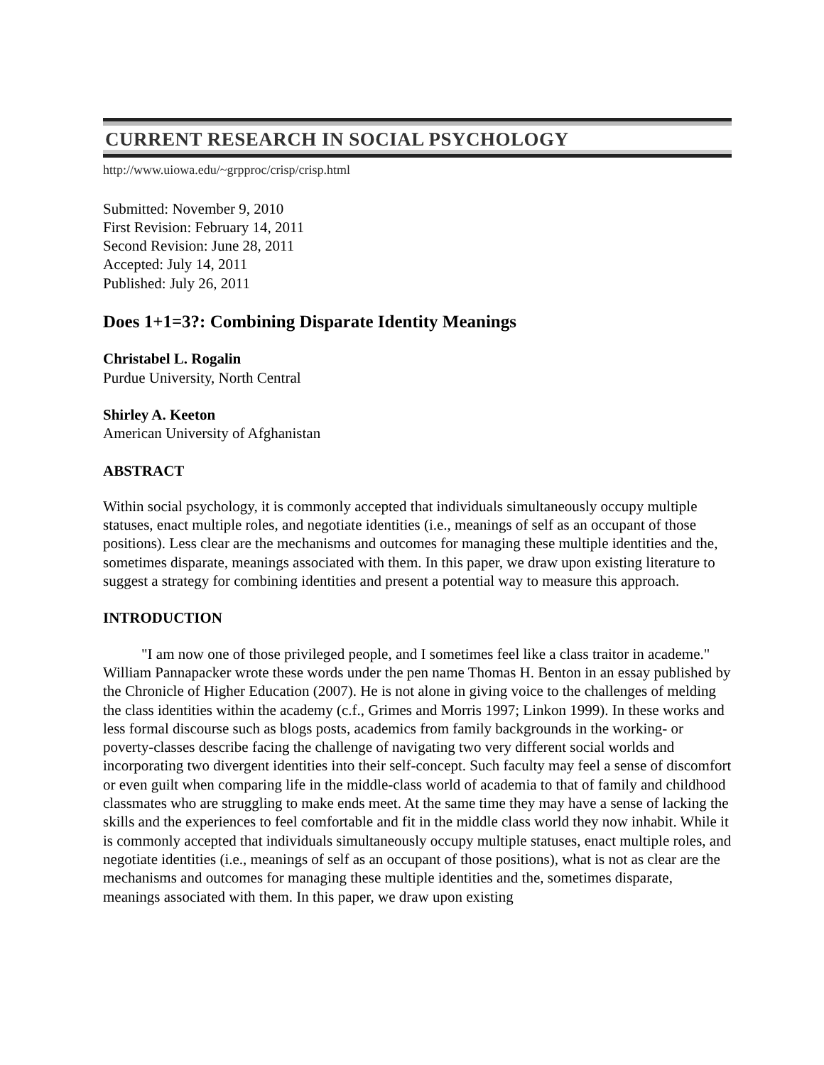CURRENT RESEARCH IN SOCIAL PSYCHOLOGY
http://www.uiowa.edu/~grpproc/crisp/crisp.html
Submitted: November 9, 2010
First Revision: February 14, 2011
Second Revision: June 28, 2011
Accepted: July 14, 2011
Published: July 26, 2011
Does 1+1=3?: Combining Disparate Identity Meanings
Christabel L. Rogalin
Purdue University, North Central
Shirley A. Keeton
American University of Afghanistan
ABSTRACT
Within social psychology, it is commonly accepted that individuals simultaneously occupy multiple statuses, enact multiple roles, and negotiate identities (i.e., meanings of self as an occupant of those positions). Less clear are the mechanisms and outcomes for managing these multiple identities and the, sometimes disparate, meanings associated with them. In this paper, we draw upon existing literature to suggest a strategy for combining identities and present a potential way to measure this approach.
INTRODUCTION
"I am now one of those privileged people, and I sometimes feel like a class traitor in academe." William Pannapacker wrote these words under the pen name Thomas H. Benton in an essay published by the Chronicle of Higher Education (2007). He is not alone in giving voice to the challenges of melding the class identities within the academy (c.f., Grimes and Morris 1997; Linkon 1999). In these works and less formal discourse such as blogs posts, academics from family backgrounds in the working- or poverty-classes describe facing the challenge of navigating two very different social worlds and incorporating two divergent identities into their self-concept. Such faculty may feel a sense of discomfort or even guilt when comparing life in the middle-class world of academia to that of family and childhood classmates who are struggling to make ends meet. At the same time they may have a sense of lacking the skills and the experiences to feel comfortable and fit in the middle class world they now inhabit. While it is commonly accepted that individuals simultaneously occupy multiple statuses, enact multiple roles, and negotiate identities (i.e., meanings of self as an occupant of those positions), what is not as clear are the mechanisms and outcomes for managing these multiple identities and the, sometimes disparate, meanings associated with them. In this paper, we draw upon existing